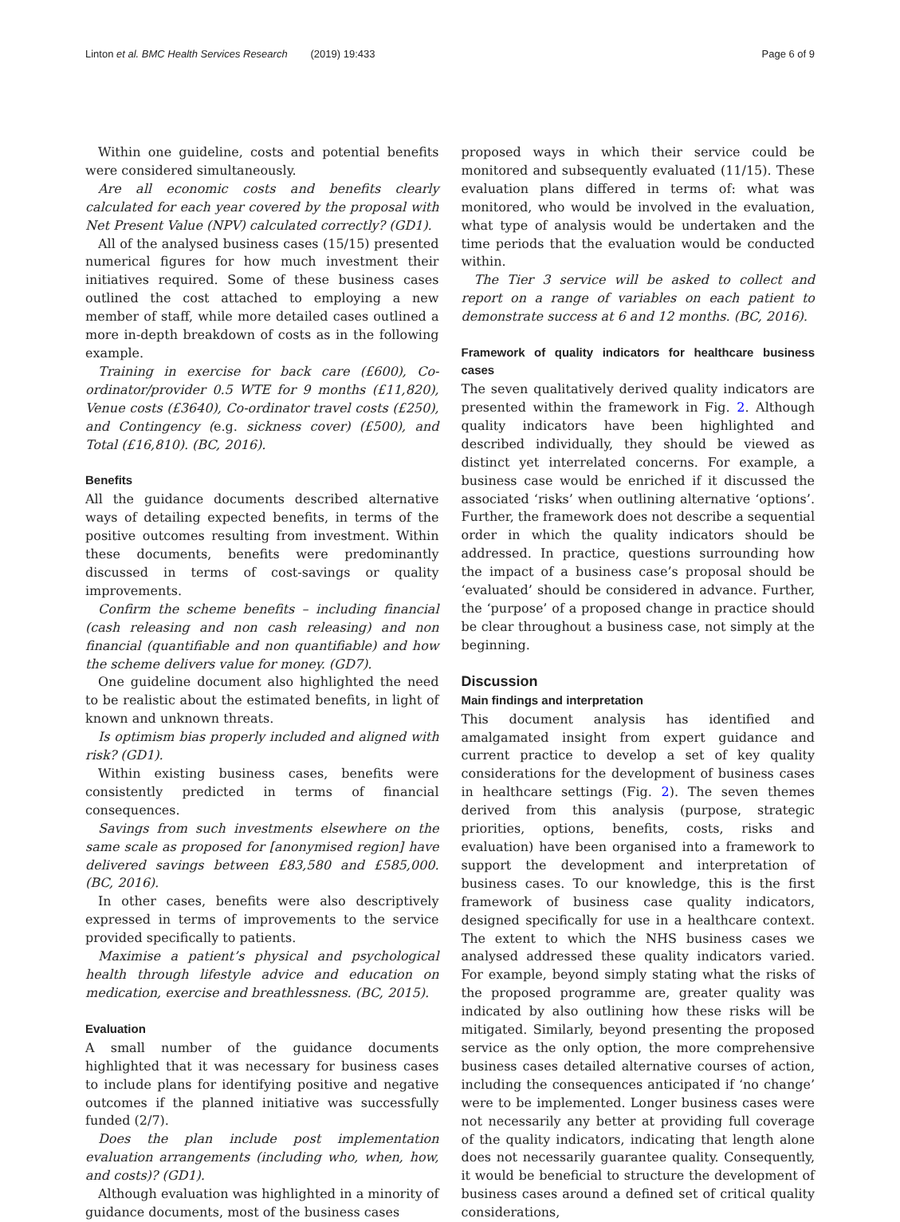Linton et al. BMC Health Services Research (2019) 19:433 Page 6 of 9
Within one guideline, costs and potential benefits were considered simultaneously.
Are all economic costs and benefits clearly calculated for each year covered by the proposal with Net Present Value (NPV) calculated correctly? (GD1).
All of the analysed business cases (15/15) presented numerical figures for how much investment their initiatives required. Some of these business cases outlined the cost attached to employing a new member of staff, while more detailed cases outlined a more in-depth breakdown of costs as in the following example.
Training in exercise for back care (£600), Co-ordinator/provider 0.5 WTE for 9 months (£11,820), Venue costs (£3640), Co-ordinator travel costs (£250), and Contingency (e.g. sickness cover) (£500), and Total (£16,810). (BC, 2016).
Benefits
All the guidance documents described alternative ways of detailing expected benefits, in terms of the positive outcomes resulting from investment. Within these documents, benefits were predominantly discussed in terms of cost-savings or quality improvements.
Confirm the scheme benefits – including financial (cash releasing and non cash releasing) and non financial (quantifiable and non quantifiable) and how the scheme delivers value for money. (GD7).
One guideline document also highlighted the need to be realistic about the estimated benefits, in light of known and unknown threats.
Is optimism bias properly included and aligned with risk? (GD1).
Within existing business cases, benefits were consistently predicted in terms of financial consequences.
Savings from such investments elsewhere on the same scale as proposed for [anonymised region] have delivered savings between £83,580 and £585,000. (BC, 2016).
In other cases, benefits were also descriptively expressed in terms of improvements to the service provided specifically to patients.
Maximise a patient’s physical and psychological health through lifestyle advice and education on medication, exercise and breathlessness. (BC, 2015).
Evaluation
A small number of the guidance documents highlighted that it was necessary for business cases to include plans for identifying positive and negative outcomes if the planned initiative was successfully funded (2/7).
Does the plan include post implementation evaluation arrangements (including who, when, how, and costs)? (GD1).
Although evaluation was highlighted in a minority of guidance documents, most of the business cases
proposed ways in which their service could be monitored and subsequently evaluated (11/15). These evaluation plans differed in terms of: what was monitored, who would be involved in the evaluation, what type of analysis would be undertaken and the time periods that the evaluation would be conducted within.
The Tier 3 service will be asked to collect and report on a range of variables on each patient to demonstrate success at 6 and 12 months. (BC, 2016).
Framework of quality indicators for healthcare business cases
The seven qualitatively derived quality indicators are presented within the framework in Fig. 2. Although quality indicators have been highlighted and described individually, they should be viewed as distinct yet interrelated concerns. For example, a business case would be enriched if it discussed the associated ‘risks’ when outlining alternative ‘options’. Further, the framework does not describe a sequential order in which the quality indicators should be addressed. In practice, questions surrounding how the impact of a business case’s proposal should be ‘evaluated’ should be considered in advance. Further, the ‘purpose’ of a proposed change in practice should be clear throughout a business case, not simply at the beginning.
Discussion
Main findings and interpretation
This document analysis has identified and amalgamated insight from expert guidance and current practice to develop a set of key quality considerations for the development of business cases in healthcare settings (Fig. 2). The seven themes derived from this analysis (purpose, strategic priorities, options, benefits, costs, risks and evaluation) have been organised into a framework to support the development and interpretation of business cases. To our knowledge, this is the first framework of business case quality indicators, designed specifically for use in a healthcare context. The extent to which the NHS business cases we analysed addressed these quality indicators varied. For example, beyond simply stating what the risks of the proposed programme are, greater quality was indicated by also outlining how these risks will be mitigated. Similarly, beyond presenting the proposed service as the only option, the more comprehensive business cases detailed alternative courses of action, including the consequences anticipated if ‘no change’ were to be implemented. Longer business cases were not necessarily any better at providing full coverage of the quality indicators, indicating that length alone does not necessarily guarantee quality. Consequently, it would be beneficial to structure the development of business cases around a defined set of critical quality considerations,